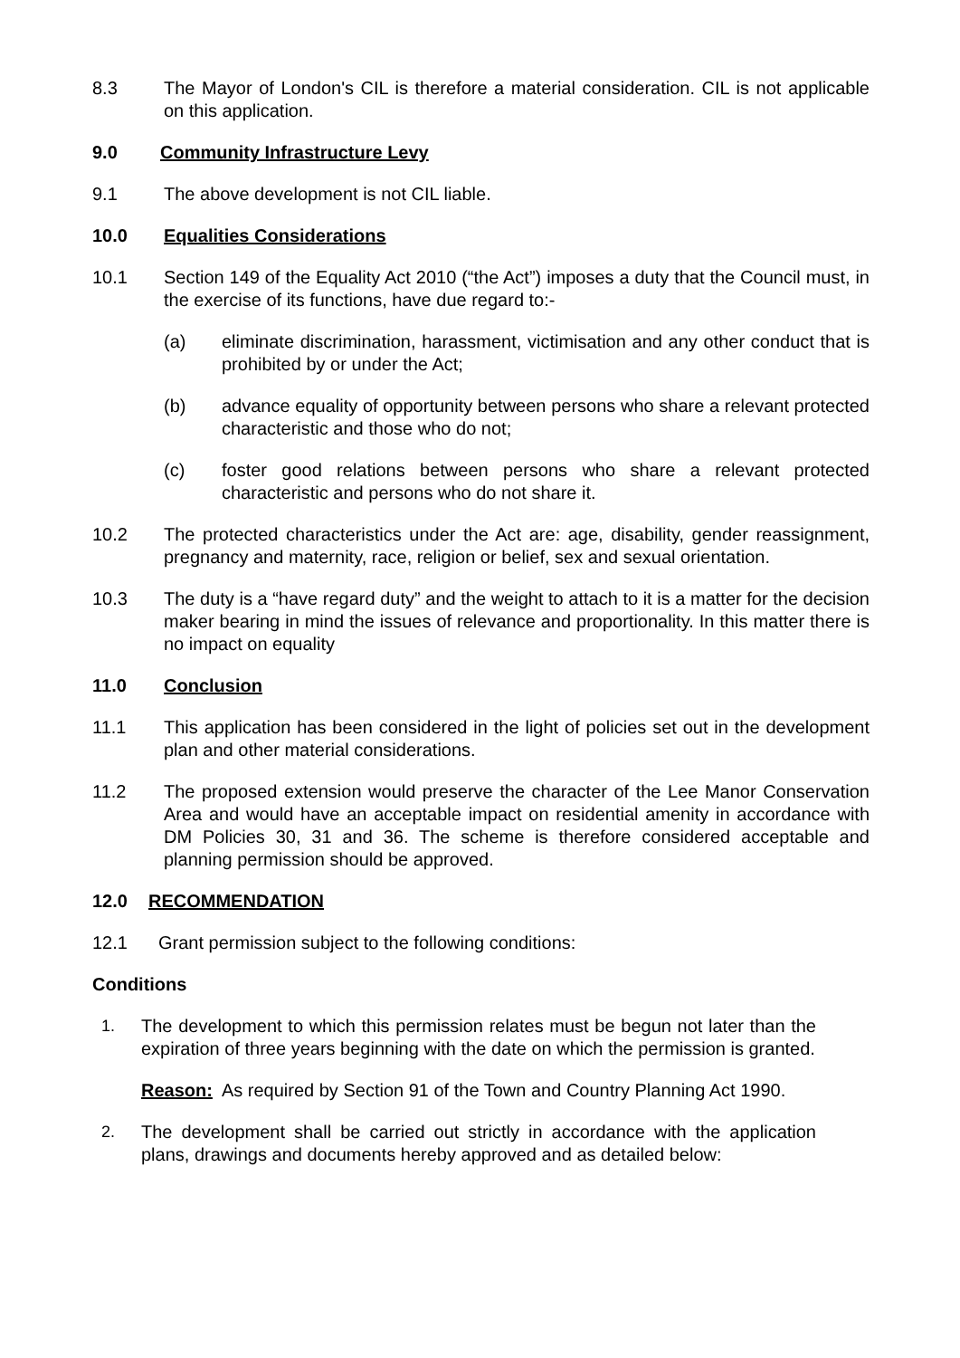8.3 The Mayor of London's CIL is therefore a material consideration. CIL is not applicable on this application.
9.0 Community Infrastructure Levy
9.1 The above development is not CIL liable.
10.0 Equalities Considerations
10.1 Section 149 of the Equality Act 2010 (“the Act”) imposes a duty that the Council must, in the exercise of its functions, have due regard to:-
(a) eliminate discrimination, harassment, victimisation and any other conduct that is prohibited by or under the Act;
(b) advance equality of opportunity between persons who share a relevant protected characteristic and those who do not;
(c) foster good relations between persons who share a relevant protected characteristic and persons who do not share it.
10.2 The protected characteristics under the Act are: age, disability, gender reassignment, pregnancy and maternity, race, religion or belief, sex and sexual orientation.
10.3 The duty is a “have regard duty” and the weight to attach to it is a matter for the decision maker bearing in mind the issues of relevance and proportionality. In this matter there is no impact on equality
11.0 Conclusion
11.1 This application has been considered in the light of policies set out in the development plan and other material considerations.
11.2 The proposed extension would preserve the character of the Lee Manor Conservation Area and would have an acceptable impact on residential amenity in accordance with DM Policies 30, 31 and 36. The scheme is therefore considered acceptable and planning permission should be approved.
12.0 RECOMMENDATION
12.1 Grant permission subject to the following conditions:
Conditions
1. The development to which this permission relates must be begun not later than the expiration of three years beginning with the date on which the permission is granted.
Reason: As required by Section 91 of the Town and Country Planning Act 1990.
2. The development shall be carried out strictly in accordance with the application plans, drawings and documents hereby approved and as detailed below: